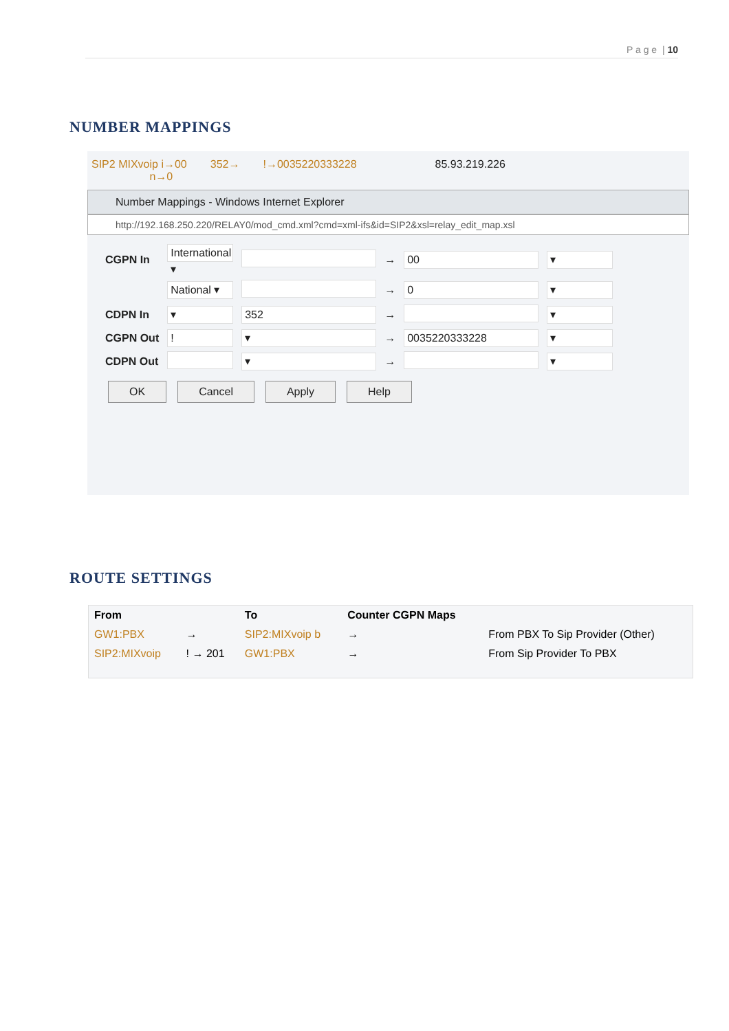P a g e | 10
NUMBER MAPPINGS
SIP2 MIXvoip i→00
n→0 352→!→0035220333228 85.93.219.226
Number Mappings - Windows Internet Explorer
http://192.168.250.220/RELAY0/mod_cmd.xml?cmd=xml-ifs&id=SIP2&xsl=relay_edit_map.xsl
| CGPN In | International ▾ | | → | 00 | ▾ |
| | National ▾ | | → | 0 | ▾ |
| CDPN In | ▾ | 352 | → | | ▾ |
| CGPN Out | ! | ▾ | → | 0035220333228 | ▾ |
| CDPN Out | | ▾ | → | | ▾ |
OK Cancel Apply Help
ROUTE SETTINGS
| From | | To | Counter CGPN Maps | |
| --- | --- | --- | --- | --- |
| GW1:PBX | → | SIP2:MIXvoip b | → | From PBX To Sip Provider (Other) |
| SIP2:MIXvoip | ! → 201 | GW1:PBX | → | From Sip Provider To PBX |